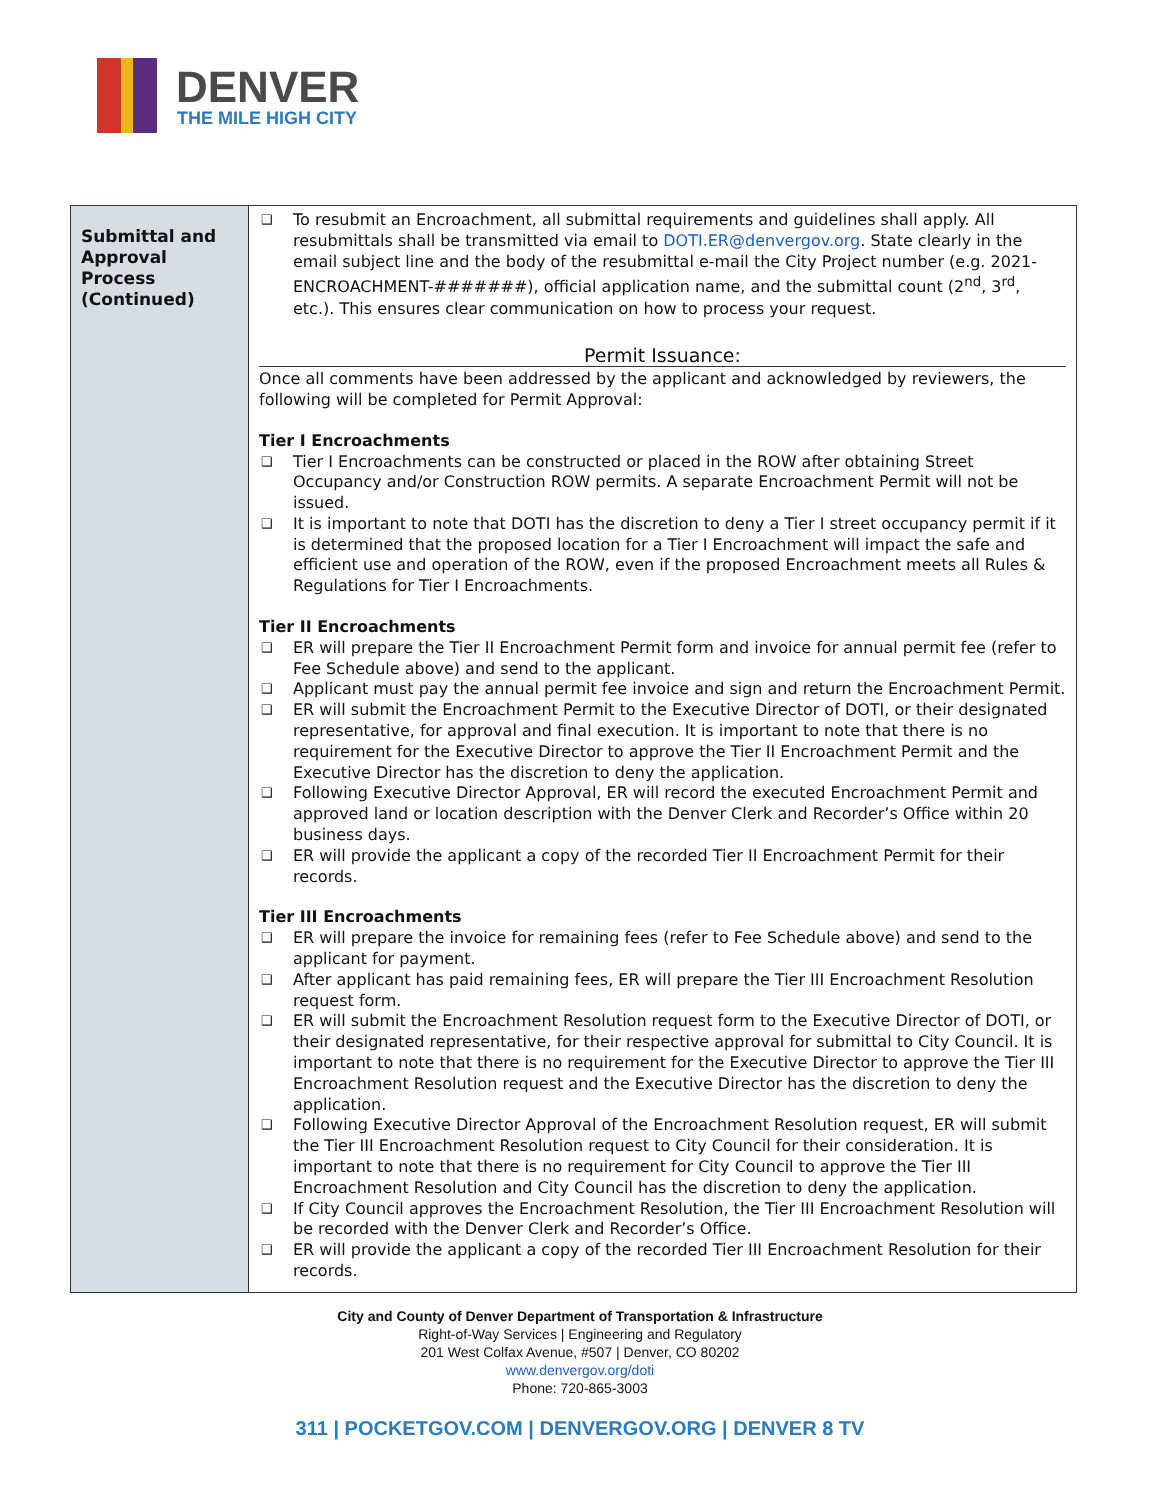DENVER
THE MILE HIGH CITY
| Submittal and Approval Process (Continued) | ❑ To resubmit an Encroachment, all submittal requirements and guidelines shall apply. All resubmittals shall be transmitted via email to DOTI.ER@denvergov.org . State clearly in the email subject line and the body of the resubmittal e-mail the City Project number (e.g. 2021-ENCROACHMENT-#######), official application name, and the submittal count (2<sup>nd</sup>, 3<sup>rd</sup>, etc.). This ensures clear communication on how to process your request. Permit Issuance: Once all comments have been addressed by the applicant and acknowledged by reviewers, the following will be completed for Permit Approval: Tier I Encroachments ❑ Tier I Encroachments can be constructed or placed in the ROW after obtaining Street Occupancy and/or Construction ROW permits. A separate Encroachment Permit will not be issued. ❑ It is important to note that DOTI has the discretion to deny a Tier I street occupancy permit if it is determined that the proposed location for a Tier I Encroachment will impact the safe and efficient use and operation of the ROW, even if the proposed Encroachment meets all Rules & Regulations for Tier I Encroachments. Tier II Encroachments ❑ ER will prepare the Tier II Encroachment Permit form and invoice for annual permit fee (refer to Fee Schedule above) and send to the applicant. ❑ Applicant must pay the annual permit fee invoice and sign and return the Encroachment Permit. ❑ ER will submit the Encroachment Permit to the Executive Director of DOTI, or their designated representative, for approval and final execution. It is important to note that there is no requirement for the Executive Director to approve the Tier II Encroachment Permit and the Executive Director has the discretion to deny the application. ❑ Following Executive Director Approval, ER will record the executed Encroachment Permit and approved land or location description with the Denver Clerk and Recorder’s Office within 20 business days. ❑ ER will provide the applicant a copy of the recorded Tier II Encroachment Permit for their records. Tier III Encroachments ❑ ER will prepare the invoice for remaining fees (refer to Fee Schedule above) and send to the applicant for payment. ❑ After applicant has paid remaining fees, ER will prepare the Tier III Encroachment Resolution request form. ❑ ER will submit the Encroachment Resolution request form to the Executive Director of DOTI, or their designated representative, for their respective approval for submittal to City Council. It is important to note that there is no requirement for the Executive Director to approve the Tier III Encroachment Resolution request and the Executive Director has the discretion to deny the application. ❑ Following Executive Director Approval of the Encroachment Resolution request, ER will submit the Tier III Encroachment Resolution request to City Council for their consideration. It is important to note that there is no requirement for City Council to approve the Tier III Encroachment Resolution and City Council has the discretion to deny the application. ❑ If City Council approves the Encroachment Resolution, the Tier III Encroachment Resolution will be recorded with the Denver Clerk and Recorder’s Office. ❑ ER will provide the applicant a copy of the recorded Tier III Encroachment Resolution for their records. |
City and County of Denver Department of Transportation & Infrastructure
Right-of-Way Services | Engineering and Regulatory
201 West Colfax Avenue, #507 | Denver, CO 80202
www.denvergov.org/doti
Phone: 720-865-3003
311 | POCKETGOV.COM | DENVERGOV.ORG | DENVER 8 TV